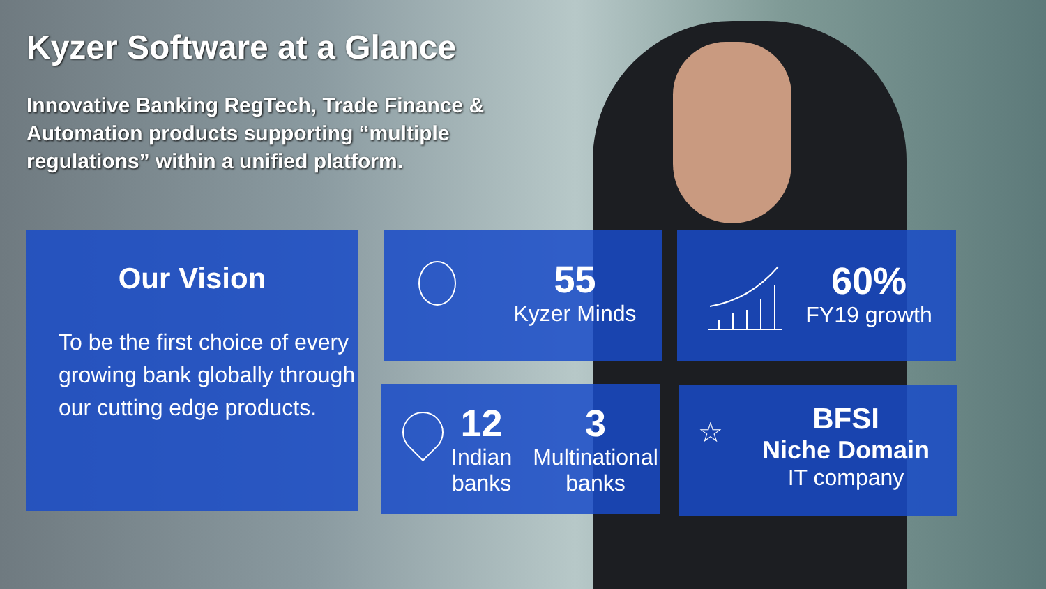Kyzer Software at a Glance
Innovative Banking RegTech, Trade Finance & Automation products supporting “multiple regulations” within a unified platform.
Our Vision
To be the first choice of every growing bank globally through our cutting edge products.
55
Kyzer Minds
60%
FY19 growth
12
Indian
banks
3
Multinational
banks
☆
BFSI
Niche Domain
IT company